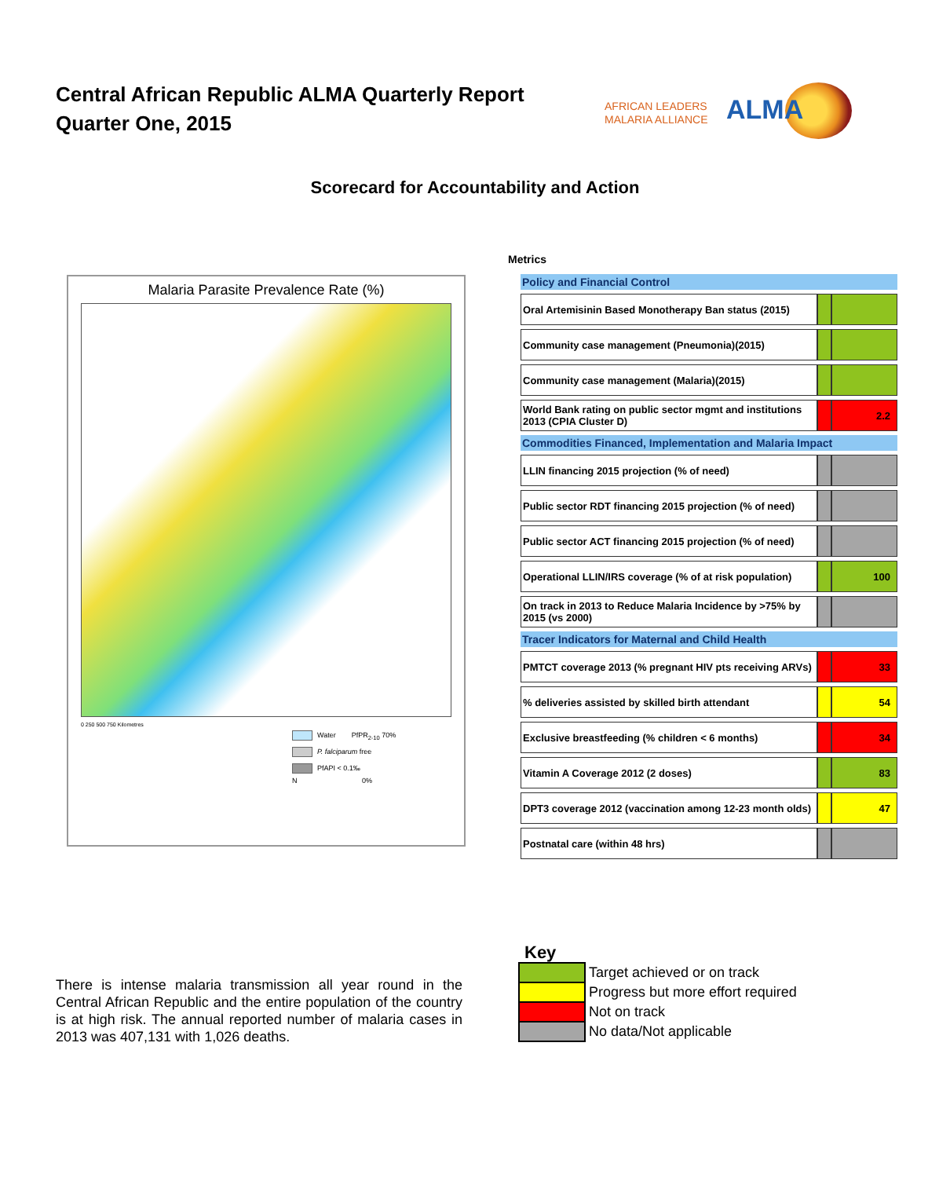Central African Republic ALMA Quarterly Report
Quarter One, 2015
AFRICAN LEADERS
MALARIA ALLIANCE
ALMA
Scorecard for Accountability and Action
Malaria Parasite Prevalence Rate (%)
0 250 500 750 Kilometres
Water PfPR<sub>2-10</sub> 70%
P. falciparum free
PfAPI < 0.1‰
N 0%
Metrics
| Policy and Financial Control | | |
| --- | --- | --- |
| Oral Artemisinin Based Monotherapy Ban status (2015) | | |
| Community case management (Pneumonia)(2015) | | |
| Community case management (Malaria)(2015) | | |
| World Bank rating on public sector mgmt and institutions 2013 (CPIA Cluster D) | | 2.2 |
| Commodities Financed, Implementation and Malaria Impact | | |
| LLIN financing 2015 projection (% of need) | | |
| Public sector RDT financing 2015 projection (% of need) | | |
| Public sector ACT financing 2015 projection (% of need) | | |
| Operational LLIN/IRS coverage (% of at risk population) | | 100 |
| On track in 2013 to Reduce Malaria Incidence by >75% by 2015 (vs 2000) | | |
| Tracer Indicators for Maternal and Child Health | | |
| PMTCT coverage 2013 (% pregnant HIV pts receiving ARVs) | | 33 |
| % deliveries assisted by skilled birth attendant | | 54 |
| Exclusive breastfeeding (% children < 6 months) | | 34 |
| Vitamin A Coverage 2012 (2 doses) | | 83 |
| DPT3 coverage 2012 (vaccination among 12-23 month olds) | | 47 |
| Postnatal care (within 48 hrs) | | |
There is intense malaria transmission all year round in the Central African Republic and the entire population of the country is at high risk. The annual reported number of malaria cases in 2013 was 407,131 with 1,026 deaths.
Key
Target achieved or on track
Progress but more effort required
Not on track
No data/Not applicable